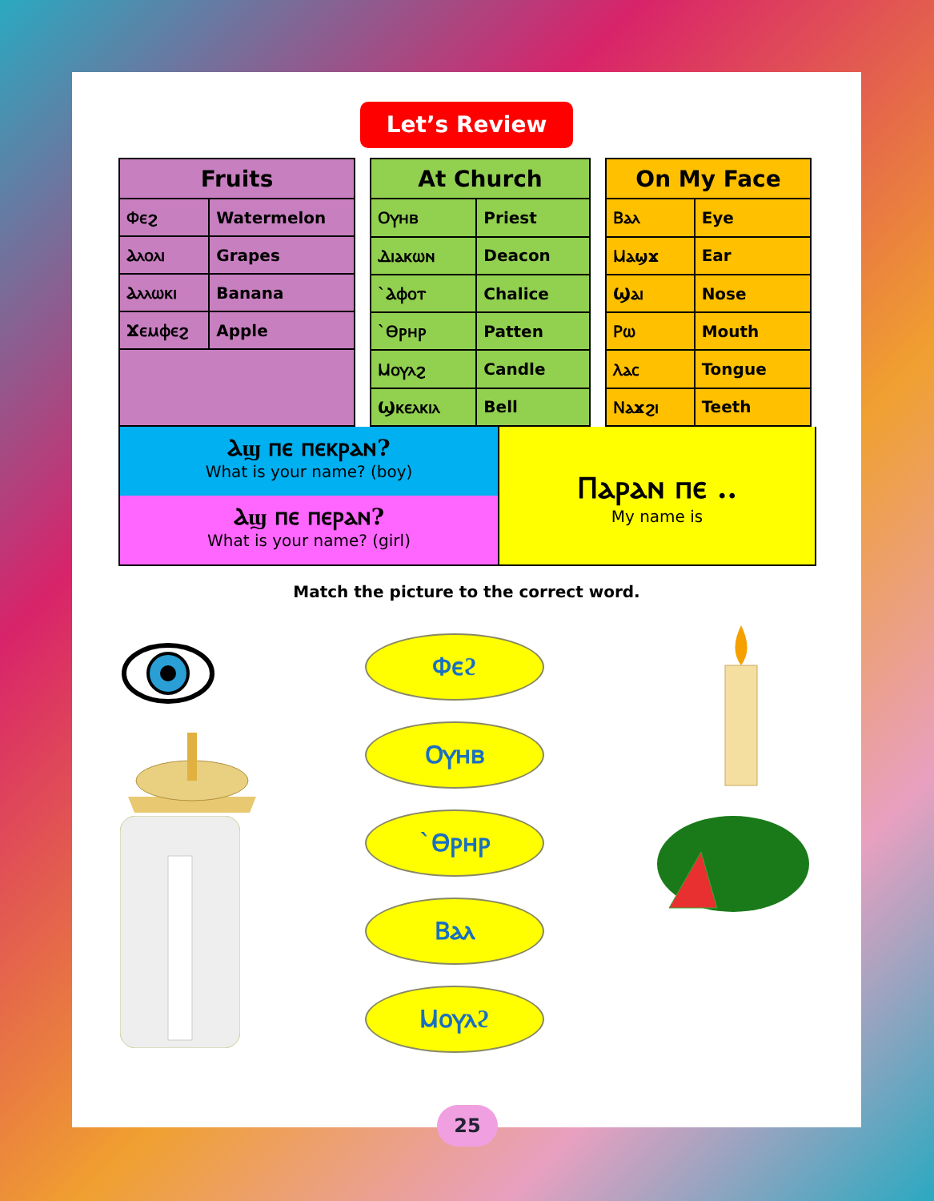Let’s Review
| Fruits | |
| --- | --- |
| Ⲫⲉϩ | Watermelon |
| Ⲁⲗⲟⲗⲓ | Grapes |
| Ⲁⲗⲗⲱⲕⲓ | Banana |
| Ϫⲉⲙⲫⲉϩ | Apple |
| At Church | |
| --- | --- |
| Ⲟⲩⲏⲃ | Priest |
| Ⲇⲓⲁⲕⲱⲛ | Deacon |
| `Ⲁⲫⲟⲧ | Chalice |
| `Ⲑⲣⲏⲣ | Patten |
| Ⲙⲟⲩⲗϩ | Candle |
| Ϣⲕⲉⲗⲕⲓⲗ | Bell |
| On My Face | |
| --- | --- |
| Ⲃⲁⲗ | Eye |
| Ⲙⲁϣϫ | Ear |
| Ϣⲁⲓ | Nose |
| Ⲣⲱ | Mouth |
| Ⲗⲁⲥ | Tongue |
| Ⲛⲁϫϩⲓ | Teeth |
Ⲁϣ ⲡⲉ ⲡⲉⲕⲣⲁⲛ?
What is your name? (boy)
Ⲁϣ ⲡⲉ ⲡⲉⲣⲁⲛ?
What is your name? (girl)
Ⲡⲁⲣⲁⲛ ⲡⲉ ..
My name is
Match the picture to the correct word.
Ⲫⲉϩ
Ⲟⲩⲏⲃ
`Ⲑⲣⲏⲣ
Ⲃⲁⲗ
Ⲙⲟⲩⲗϩ
25